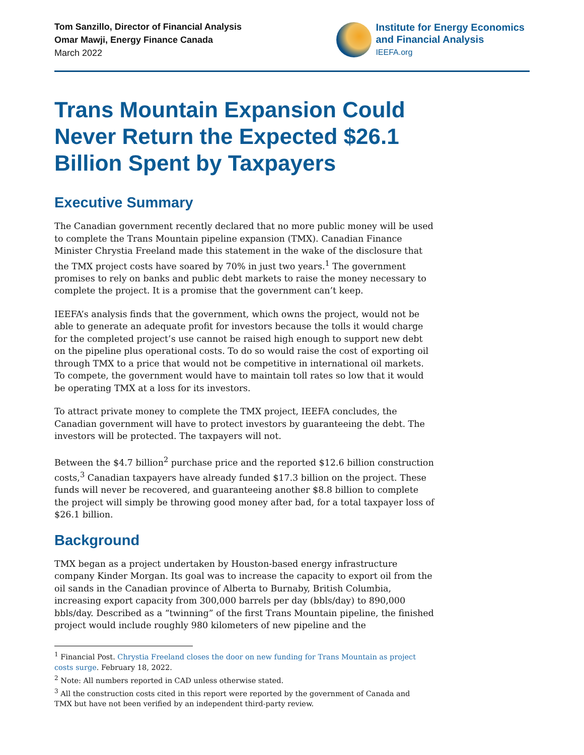Tom Sanzillo, Director of Financial Analysis
Omar Mawji, Energy Finance Canada
March 2022
Institute for Energy Economics
and Financial Analysis
IEEFA.org
Trans Mountain Expansion Could Never Return the Expected $26.1 Billion Spent by Taxpayers
Executive Summary
The Canadian government recently declared that no more public money will be used to complete the Trans Mountain pipeline expansion (TMX). Canadian Finance Minister Chrystia Freeland made this statement in the wake of the disclosure that the TMX project costs have soared by 70% in just two years.<sup>1</sup> The government promises to rely on banks and public debt markets to raise the money necessary to complete the project. It is a promise that the government can’t keep.
IEEFA’s analysis finds that the government, which owns the project, would not be able to generate an adequate profit for investors because the tolls it would charge for the completed project’s use cannot be raised high enough to support new debt on the pipeline plus operational costs. To do so would raise the cost of exporting oil through TMX to a price that would not be competitive in international oil markets. To compete, the government would have to maintain toll rates so low that it would be operating TMX at a loss for its investors.
To attract private money to complete the TMX project, IEEFA concludes, the Canadian government will have to protect investors by guaranteeing the debt. The investors will be protected. The taxpayers will not.
Between the $4.7 billion<sup>2</sup> purchase price and the reported $12.6 billion construction costs,<sup>3</sup> Canadian taxpayers have already funded $17.3 billion on the project. These funds will never be recovered, and guaranteeing another $8.8 billion to complete the project will simply be throwing good money after bad, for a total taxpayer loss of $26.1 billion.
Background
TMX began as a project undertaken by Houston-based energy infrastructure company Kinder Morgan. Its goal was to increase the capacity to export oil from the oil sands in the Canadian province of Alberta to Burnaby, British Columbia, increasing export capacity from 300,000 barrels per day (bbls/day) to 890,000 bbls/day. Described as a “twinning” of the first Trans Mountain pipeline, the finished project would include roughly 980 kilometers of new pipeline and the
<sup>1</sup> Financial Post. Chrystia Freeland closes the door on new funding for Trans Mountain as project costs surge. February 18, 2022.
<sup>2</sup> Note: All numbers reported in CAD unless otherwise stated.
<sup>3</sup> All the construction costs cited in this report were reported by the government of Canada and TMX but have not been verified by an independent third-party review.